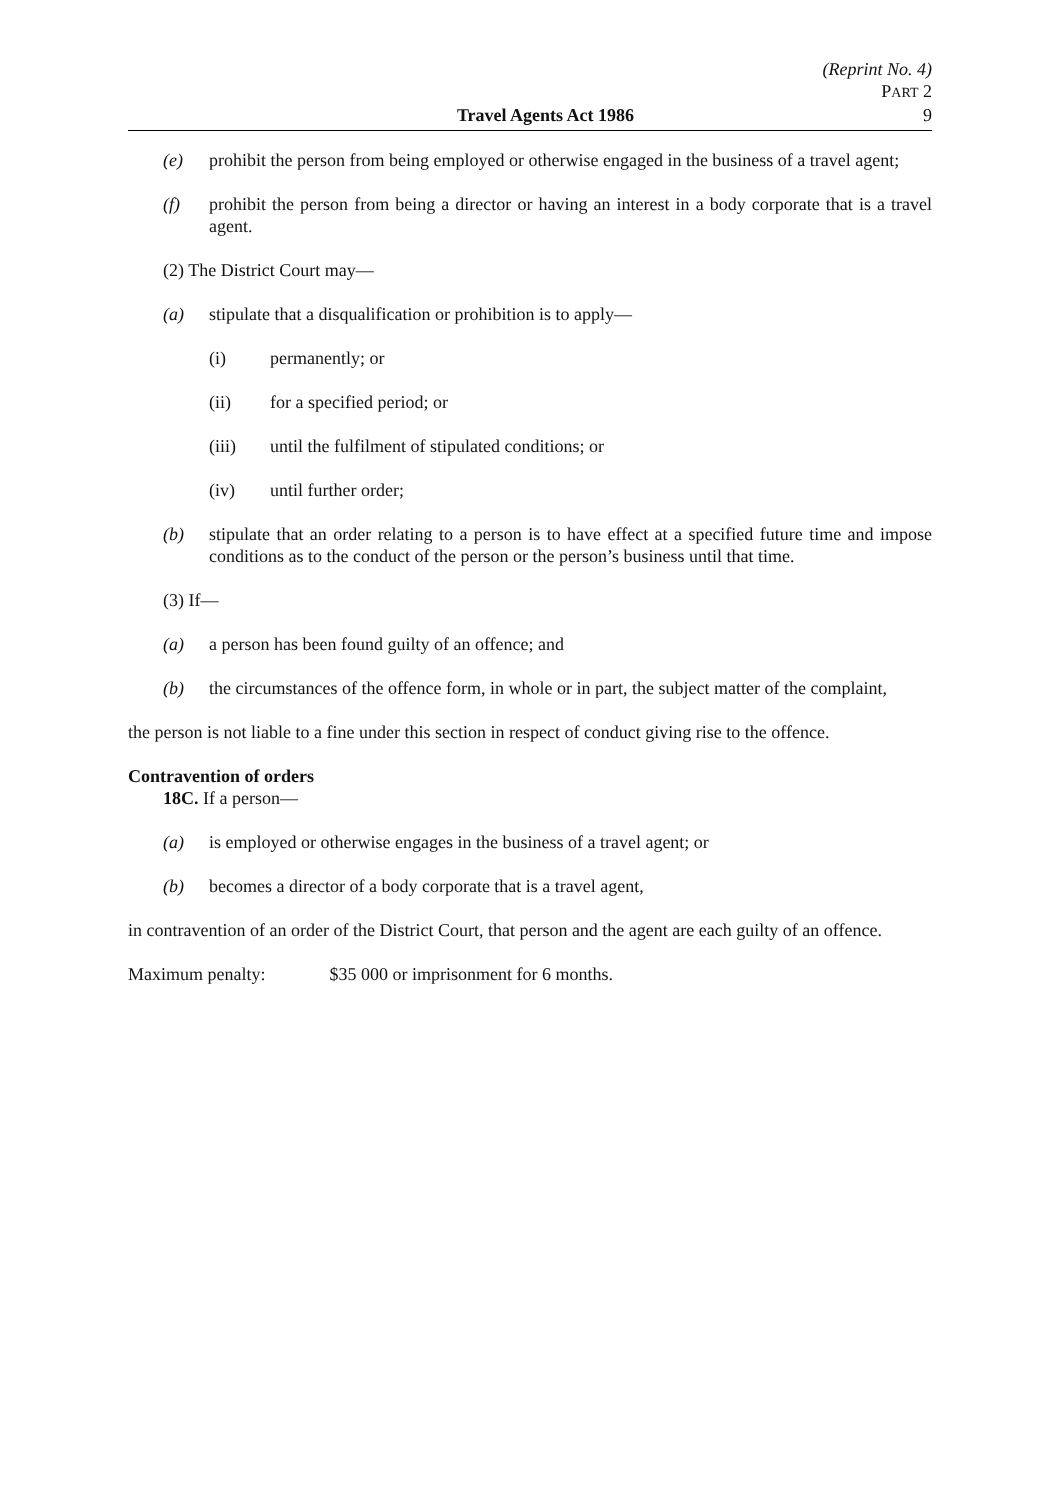(Reprint No. 4)
PART 2
Travel Agents Act 1986 9
(e) prohibit the person from being employed or otherwise engaged in the business of a travel agent;
(f) prohibit the person from being a director or having an interest in a body corporate that is a travel agent.
(2) The District Court may—
(a) stipulate that a disqualification or prohibition is to apply—
(i) permanently; or
(ii) for a specified period; or
(iii) until the fulfilment of stipulated conditions; or
(iv) until further order;
(b) stipulate that an order relating to a person is to have effect at a specified future time and impose conditions as to the conduct of the person or the person’s business until that time.
(3) If—
(a) a person has been found guilty of an offence; and
(b) the circumstances of the offence form, in whole or in part, the subject matter of the complaint,
the person is not liable to a fine under this section in respect of conduct giving rise to the offence.
Contravention of orders
18C. If a person—
(a) is employed or otherwise engages in the business of a travel agent; or
(b) becomes a director of a body corporate that is a travel agent,
in contravention of an order of the District Court, that person and the agent are each guilty of an offence.
Maximum penalty: $35 000 or imprisonment for 6 months.